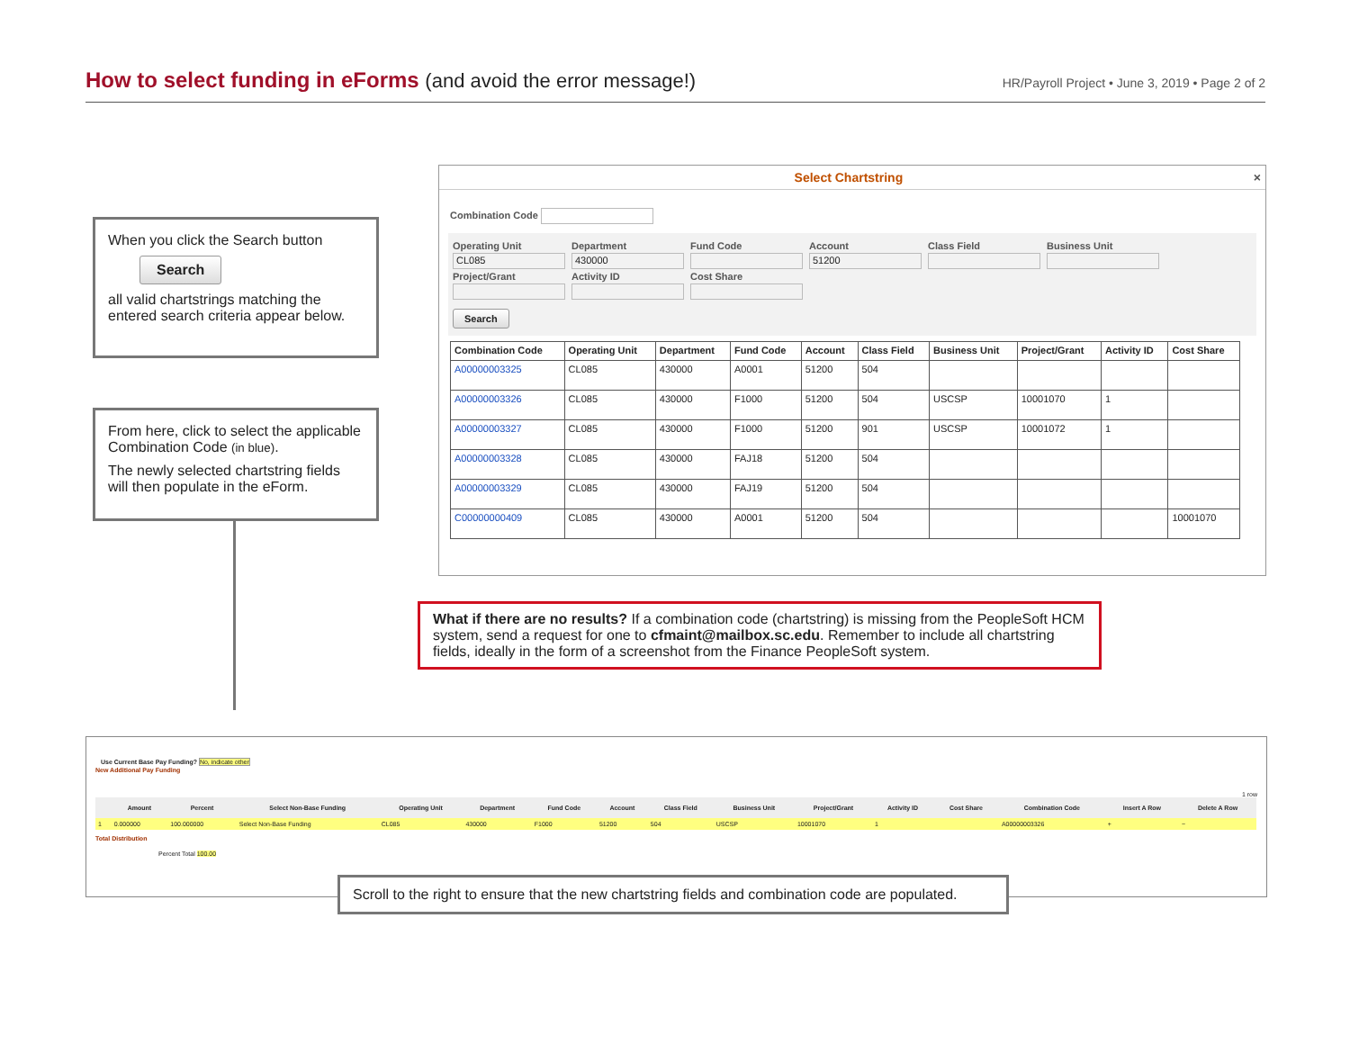How to select funding in eForms (and avoid the error message!)
HR/Payroll Project • June 3, 2019 • Page 2 of 2
When you click the Search button
Search
all valid chartstrings matching the entered search criteria appear below.
From here, click to select the applicable Combination Code (in blue).
The newly selected chartstring fields will then populate in the eForm.
Select Chartstring ×
Combination Code
Operating Unit Department Fund Code Account Class Field Business Unit CL085 430000 51200 Project/Grant Activity ID Cost Share Search
| Combination Code | Operating Unit | Department | Fund Code | Account | Class Field | Business Unit | Project/Grant | Activity ID | Cost Share |
| --- | --- | --- | --- | --- | --- | --- | --- | --- | --- |
| A00000003325 | CL085 | 430000 | A0001 | 51200 | 504 | | | | |
| A00000003326 | CL085 | 430000 | F1000 | 51200 | 504 | USCSP | 10001070 | 1 | |
| A00000003327 | CL085 | 430000 | F1000 | 51200 | 901 | USCSP | 10001072 | 1 | |
| A00000003328 | CL085 | 430000 | FAJ18 | 51200 | 504 | | | | |
| A00000003329 | CL085 | 430000 | FAJ19 | 51200 | 504 | | | | |
| C00000000409 | CL085 | 430000 | A0001 | 51200 | 504 | | | | 10001070 |
What if there are no results? If a combination code (chartstring) is missing from the PeopleSoft HCM system, send a request for one to cfmaint@mailbox.sc.edu. Remember to include all chartstring fields, ideally in the form of a screenshot from the Finance PeopleSoft system.
Use Current Base Pay Funding? No, indicate other
New Additional Pay Funding
1 row
| | Amount | Percent | Select Non-Base Funding | Operating Unit | Department | Fund Code | Account | Class Field | Business Unit | Project/Grant | Activity ID | Cost Share | Combination Code | Insert A Row | Delete A Row |
| --- | --- | --- | --- | --- | --- | --- | --- | --- | --- | --- | --- | --- | --- | --- | --- |
| 1 | 0.000000 | 100.000000 | Select Non-Base Funding | CL085 | 430000 | F1000 | 51200 | 504 | USCSP | 10001070 | 1 | | A00000003326 | + | − |
Total Distribution
Percent Total 100.00
Scroll to the right to ensure that the new chartstring fields and combination code are populated.